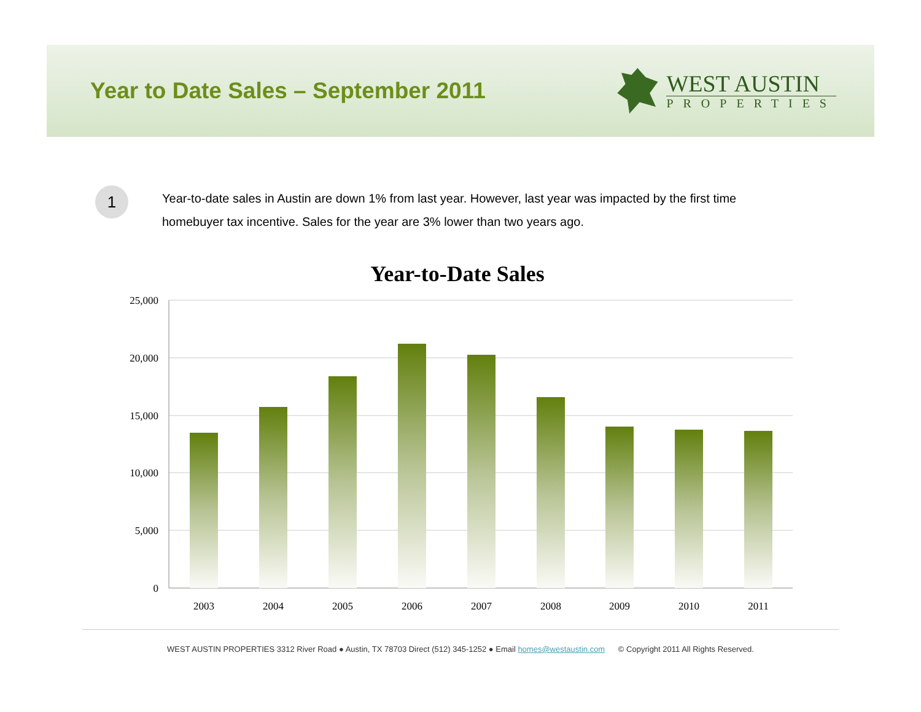Year to Date Sales – September 2011
WEST AUSTIN
PROPERTIES
1
Year-to-date sales in Austin are down 1% from last year. However, last year was impacted by the first time homebuyer tax incentive. Sales for the year are 3% lower than two years ago.
Year-to-Date Sales
25,000
20,000
15,000
10,000
5,000
0
2003
2004
2005
2006
2007
2008
2009
2010
2011
WEST AUSTIN PROPERTIES 3312 River Road ● Austin, TX 78703 Direct (512) 345-1252 ● Email homes@westaustin.com © Copyright 2011 All Rights Reserved.